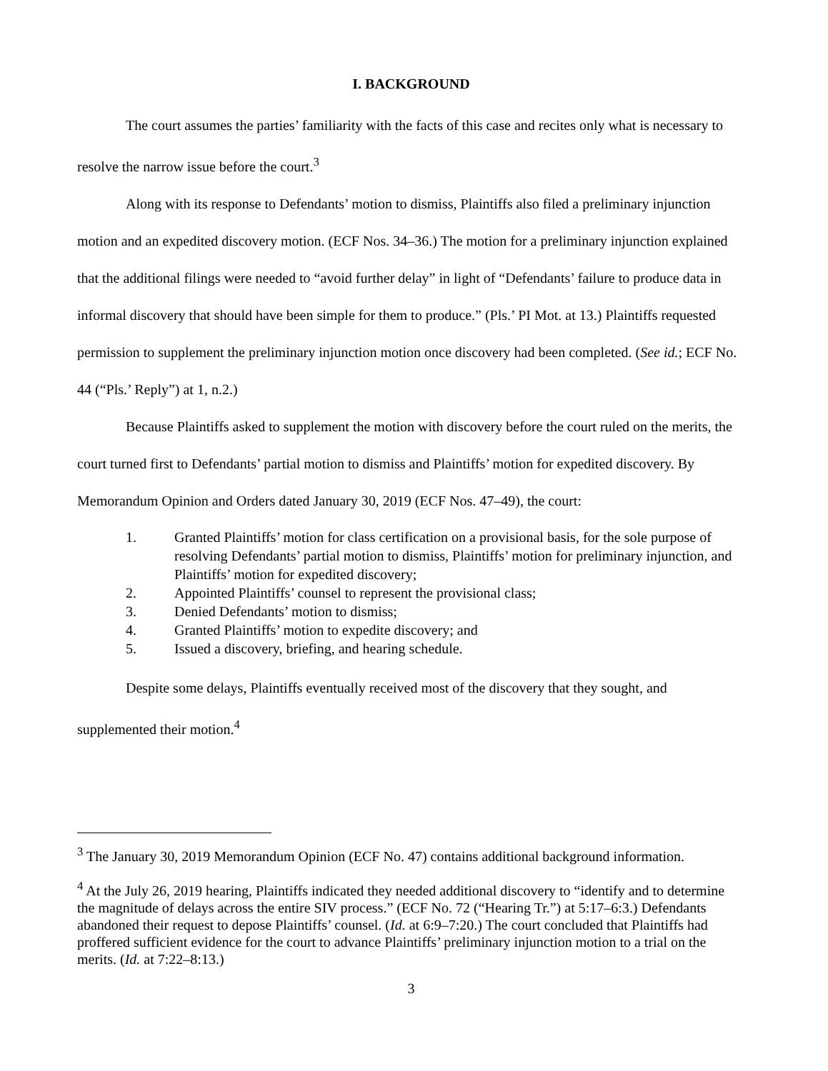I. BACKGROUND
The court assumes the parties’ familiarity with the facts of this case and recites only what is necessary to resolve the narrow issue before the court.<sup>3</sup>
Along with its response to Defendants’ motion to dismiss, Plaintiffs also filed a preliminary injunction motion and an expedited discovery motion. (ECF Nos. 34–36.) The motion for a preliminary injunction explained that the additional filings were needed to “avoid further delay” in light of “Defendants’ failure to produce data in informal discovery that should have been simple for them to produce.” (Pls.’ PI Mot. at 13.) Plaintiffs requested permission to supplement the preliminary injunction motion once discovery had been completed. (See id.; ECF No. 44 (“Pls.’ Reply”) at 1, n.2.)
Because Plaintiffs asked to supplement the motion with discovery before the court ruled on the merits, the court turned first to Defendants’ partial motion to dismiss and Plaintiffs’ motion for expedited discovery. By Memorandum Opinion and Orders dated January 30, 2019 (ECF Nos. 47–49), the court:
1. Granted Plaintiffs’ motion for class certification on a provisional basis, for the sole purpose of resolving Defendants’ partial motion to dismiss, Plaintiffs’ motion for preliminary injunction, and Plaintiffs’ motion for expedited discovery;
2. Appointed Plaintiffs’ counsel to represent the provisional class;
3. Denied Defendants’ motion to dismiss;
4. Granted Plaintiffs’ motion to expedite discovery; and
5. Issued a discovery, briefing, and hearing schedule.
Despite some delays, Plaintiffs eventually received most of the discovery that they sought, and supplemented their motion.<sup>4</sup>
<sup>3</sup> The January 30, 2019 Memorandum Opinion (ECF No. 47) contains additional background information.
<sup>4</sup> At the July 26, 2019 hearing, Plaintiffs indicated they needed additional discovery to “identify and to determine the magnitude of delays across the entire SIV process.” (ECF No. 72 (“Hearing Tr.”) at 5:17–6:3.) Defendants abandoned their request to depose Plaintiffs’ counsel. (Id. at 6:9–7:20.) The court concluded that Plaintiffs had proffered sufficient evidence for the court to advance Plaintiffs’ preliminary injunction motion to a trial on the merits. (Id. at 7:22–8:13.)
3